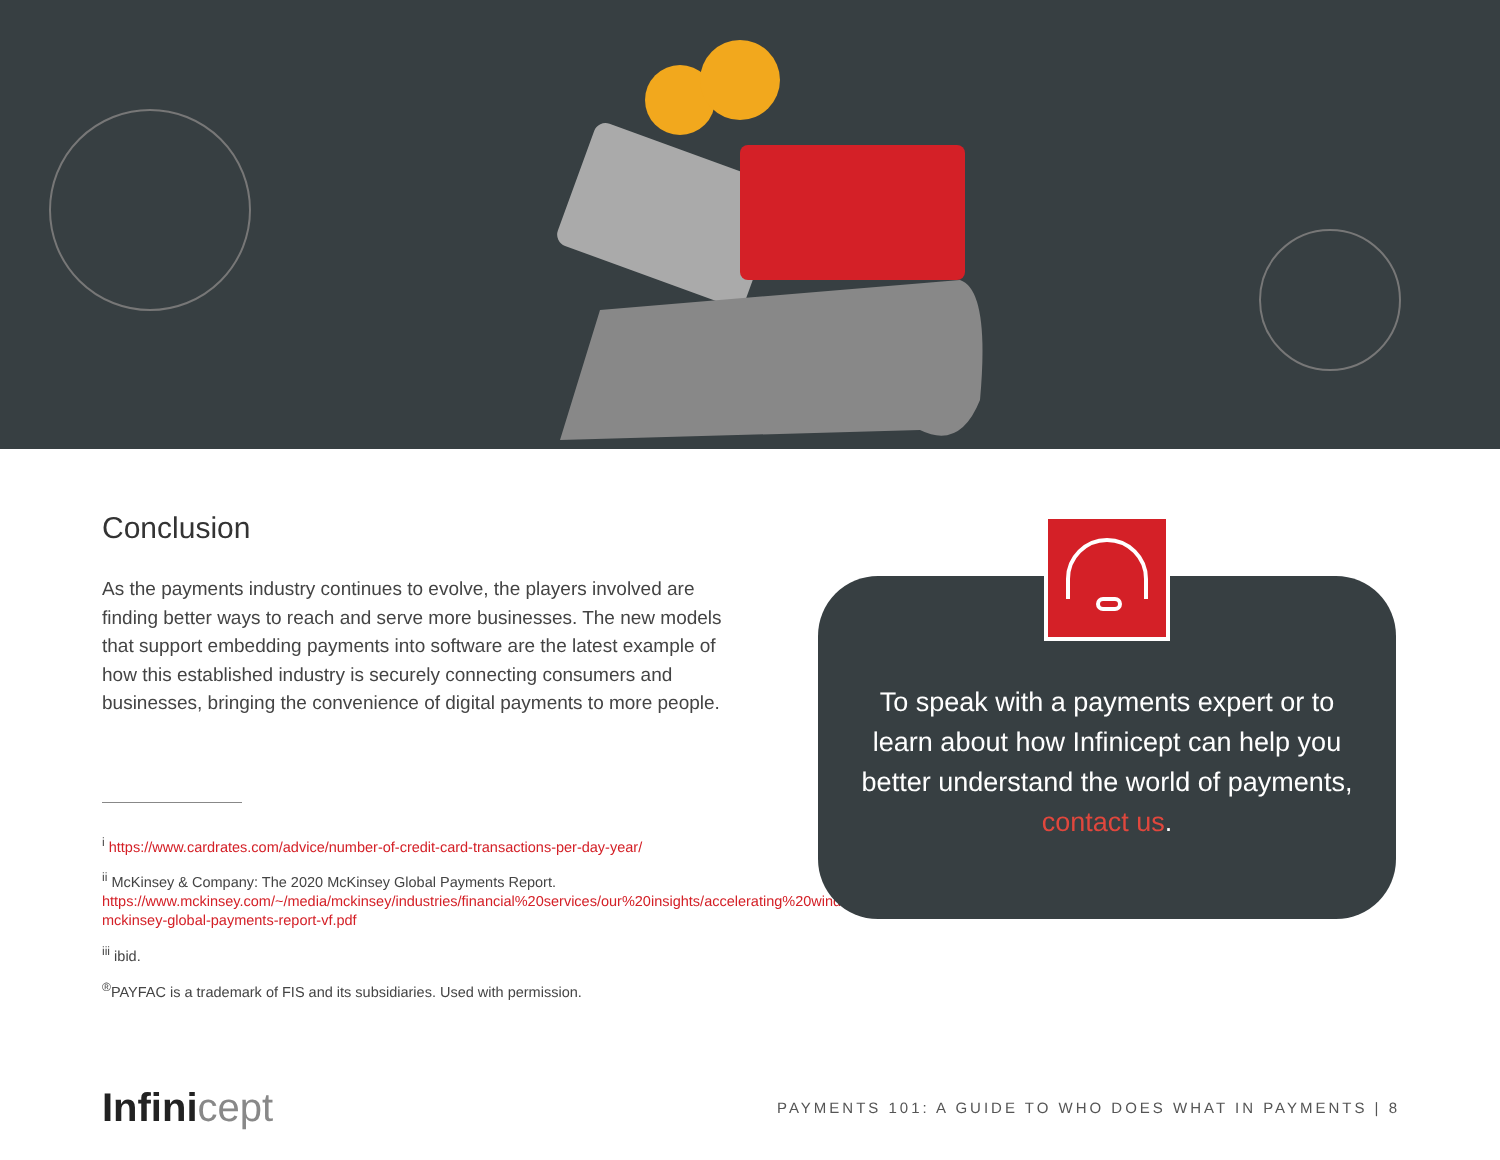Conclusion
As the payments industry continues to evolve, the players involved are finding better ways to reach and serve more businesses. The new models that support embedding payments into software are the latest example of how this established industry is securely connecting consumers and businesses, bringing the convenience of digital payments to more people.
<sup>i</sup> https://www.cardrates.com/advice/number-of-credit-card-transactions-per-day-year/
<sup>ii</sup> McKinsey & Company: The 2020 McKinsey Global Payments Report. https://www.mckinsey.com/~/media/mckinsey/industries/financial%20services/our%20insights/accelerating%20winds%20of%20change%20in%20global%20payments/2020-mckinsey-global-payments-report-vf.pdf
<sup>iii</sup> ibid.
<sup>®</sup>PAYFAC is a trademark of FIS and its subsidiaries. Used with permission.
To speak with a payments expert or to learn about how Infinicept can help you better understand the world of payments, contact us.
Infinicept
PAYMENTS 101: A GUIDE TO WHO DOES WHAT IN PAYMENTS | 8